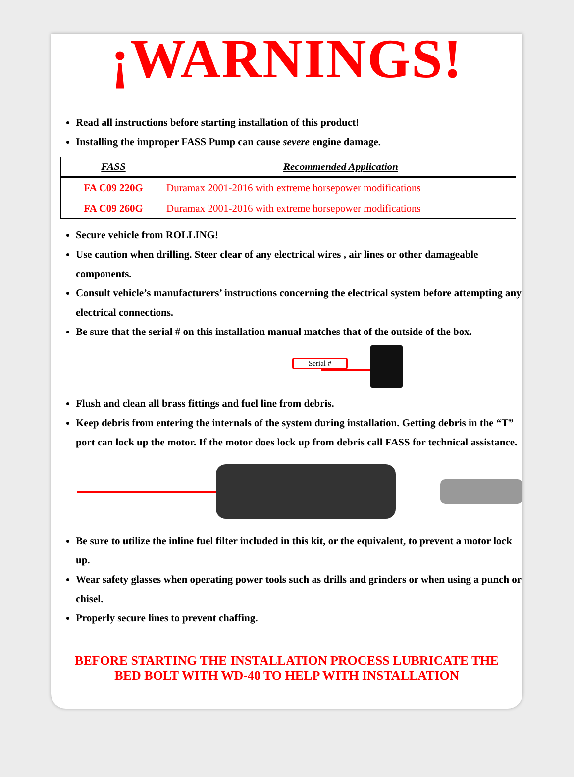¡WARNINGS!
Read all instructions before starting installation of this product!
Installing the improper FASS Pump can cause severe engine damage.
| FASS | Recommended Application |
| --- | --- |
| FA C09 220G | Duramax 2001-2016 with extreme horsepower modifications |
| FA C09 260G | Duramax 2001-2016 with extreme horsepower modifications |
Secure vehicle from ROLLING!
Use caution when drilling. Steer clear of any electrical wires , air lines or other damageable components.
Consult vehicle’s manufacturers’ instructions concerning the electrical system before attempting any electrical connections.
Be sure that the serial # on this installation manual matches that of the outside of the box.
Serial #
Flush and clean all brass fittings and fuel line from debris.
Keep debris from entering the internals of the system during installation. Getting debris in the “T” port can lock up the motor. If the motor does lock up from debris call FASS for technical assistance.
Be sure to utilize the inline fuel filter included in this kit, or the equivalent, to prevent a motor lock up.
Wear safety glasses when operating power tools such as drills and grinders or when using a punch or chisel.
Properly secure lines to prevent chaffing.
BEFORE STARTING THE INSTALLATION PROCESS LUBRICATE THE
BED BOLT WITH WD-40 TO HELP WITH INSTALLATION